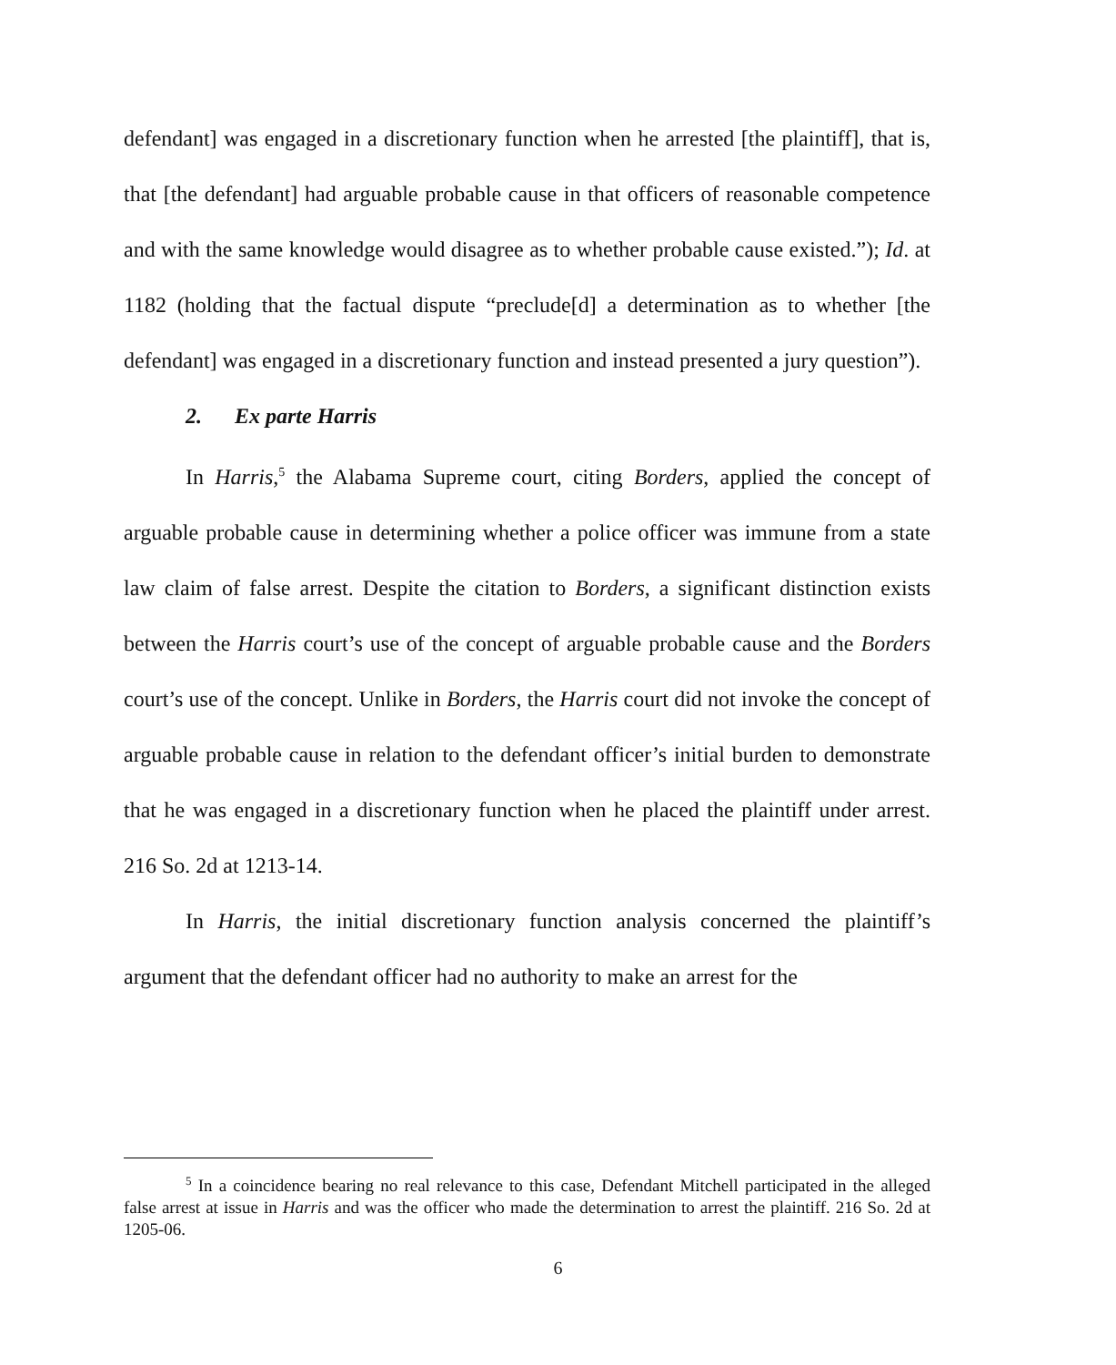defendant] was engaged in a discretionary function when he arrested [the plaintiff], that is, that [the defendant] had arguable probable cause in that officers of reasonable competence and with the same knowledge would disagree as to whether probable cause existed.”); Id. at 1182 (holding that the factual dispute “preclude[d] a determination as to whether [the defendant] was engaged in a discretionary function and instead presented a jury question”).
2. Ex parte Harris
In Harris,<sup>5</sup> the Alabama Supreme court, citing Borders, applied the concept of arguable probable cause in determining whether a police officer was immune from a state law claim of false arrest. Despite the citation to Borders, a significant distinction exists between the Harris court’s use of the concept of arguable probable cause and the Borders court’s use of the concept. Unlike in Borders, the Harris court did not invoke the concept of arguable probable cause in relation to the defendant officer’s initial burden to demonstrate that he was engaged in a discretionary function when he placed the plaintiff under arrest. 216 So. 2d at 1213-14.
In Harris, the initial discretionary function analysis concerned the plaintiff’s argument that the defendant officer had no authority to make an arrest for the
<sup>5</sup> In a coincidence bearing no real relevance to this case, Defendant Mitchell participated in the alleged false arrest at issue in Harris and was the officer who made the determination to arrest the plaintiff. 216 So. 2d at 1205-06.
6